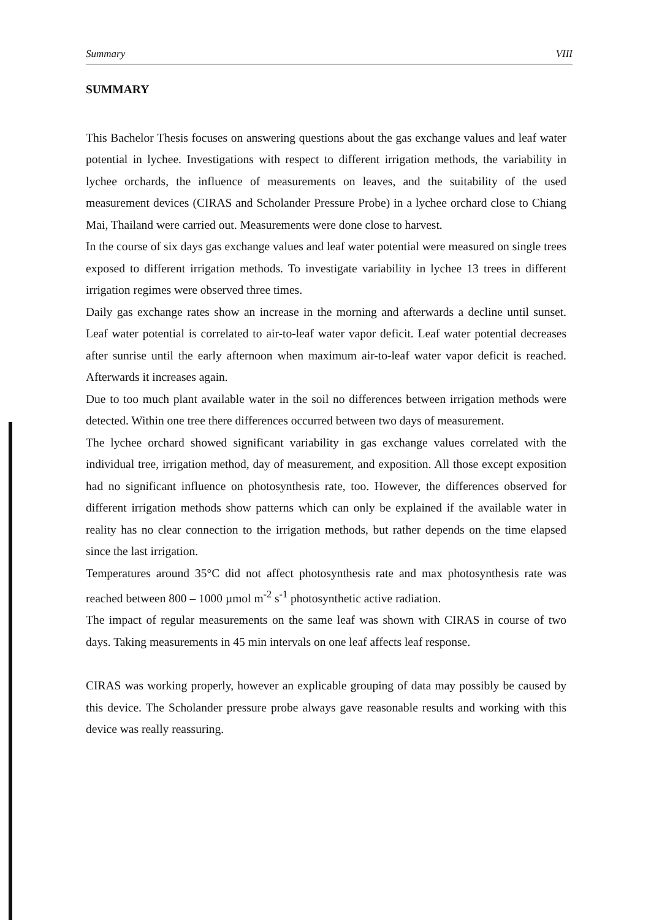Summary VIII
SUMMARY
This Bachelor Thesis focuses on answering questions about the gas exchange values and leaf water potential in lychee. Investigations with respect to different irrigation methods, the variability in lychee orchards, the influence of measurements on leaves, and the suitability of the used measurement devices (CIRAS and Scholander Pressure Probe) in a lychee orchard close to Chiang Mai, Thailand were carried out. Measurements were done close to harvest.
In the course of six days gas exchange values and leaf water potential were measured on single trees exposed to different irrigation methods. To investigate variability in lychee 13 trees in different irrigation regimes were observed three times.
Daily gas exchange rates show an increase in the morning and afterwards a decline until sunset. Leaf water potential is correlated to air-to-leaf water vapor deficit. Leaf water potential decreases after sunrise until the early afternoon when maximum air-to-leaf water vapor deficit is reached. Afterwards it increases again.
Due to too much plant available water in the soil no differences between irrigation methods were detected. Within one tree there differences occurred between two days of measurement.
The lychee orchard showed significant variability in gas exchange values correlated with the individual tree, irrigation method, day of measurement, and exposition. All those except exposition had no significant influence on photosynthesis rate, too. However, the differences observed for different irrigation methods show patterns which can only be explained if the available water in reality has no clear connection to the irrigation methods, but rather depends on the time elapsed since the last irrigation.
Temperatures around 35°C did not affect photosynthesis rate and max photosynthesis rate was reached between 800 – 1000 µmol m<sup>-2</sup> s<sup>-1</sup> photosynthetic active radiation.
The impact of regular measurements on the same leaf was shown with CIRAS in course of two days. Taking measurements in 45 min intervals on one leaf affects leaf response.
CIRAS was working properly, however an explicable grouping of data may possibly be caused by this device. The Scholander pressure probe always gave reasonable results and working with this device was really reassuring.